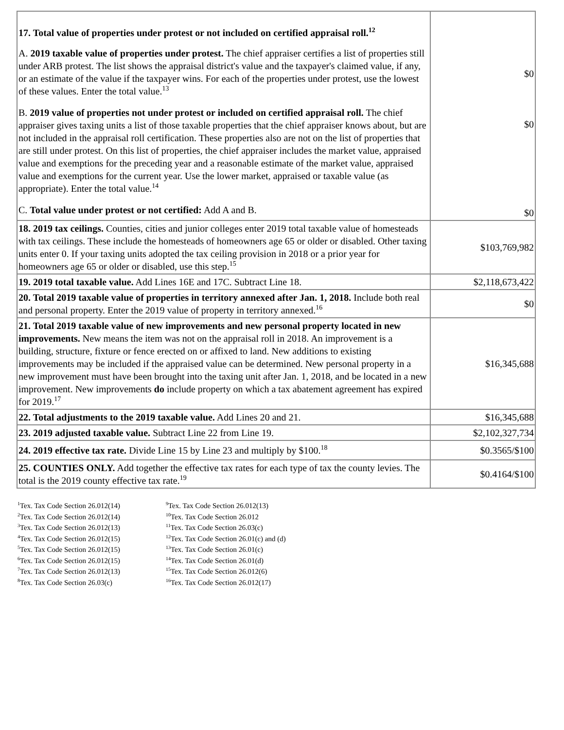| 17. Total value of properties under protest or not included on certified appraisal roll.<sup>12</sup> A. 2019 taxable value of properties under protest. The chief appraiser certifies a list of properties still under ARB protest. The list shows the appraisal district's value and the taxpayer's claimed value, if any, or an estimate of the value if the taxpayer wins. For each of the properties under protest, use the lowest of these values. Enter the total value.<sup>13</sup> B. 2019 value of properties not under protest or included on certified appraisal roll. The chief appraiser gives taxing units a list of those taxable properties that the chief appraiser knows about, but are not included in the appraisal roll certification. These properties also are not on the list of properties that are still under protest. On this list of properties, the chief appraiser includes the market value, appraised value and exemptions for the preceding year and a reasonable estimate of the market value, appraised value and exemptions for the current year. Use the lower market, appraised or taxable value (as appropriate). Enter the total value.<sup>14</sup> C. Total value under protest or not certified: Add A and B. | $0 $0 $0 |
| 18. 2019 tax ceilings. Counties, cities and junior colleges enter 2019 total taxable value of homesteads with tax ceilings. These include the homesteads of homeowners age 65 or older or disabled. Other taxing units enter 0. If your taxing units adopted the tax ceiling provision in 2018 or a prior year for homeowners age 65 or older or disabled, use this step.<sup>15</sup> | $103,769,982 |
| 19. 2019 total taxable value. Add Lines 16E and 17C. Subtract Line 18. | $2,118,673,422 |
| 20. Total 2019 taxable value of properties in territory annexed after Jan. 1, 2018. Include both real and personal property. Enter the 2019 value of property in territory annexed.<sup>16</sup> | $0 |
| 21. Total 2019 taxable value of new improvements and new personal property located in new improvements. New means the item was not on the appraisal roll in 2018. An improvement is a building, structure, fixture or fence erected on or affixed to land. New additions to existing improvements may be included if the appraised value can be determined. New personal property in a new improvement must have been brought into the taxing unit after Jan. 1, 2018, and be located in a new improvement. New improvements do include property on which a tax abatement agreement has expired for 2019.<sup>17</sup> | $16,345,688 |
| 22. Total adjustments to the 2019 taxable value. Add Lines 20 and 21. | $16,345,688 |
| 23. 2019 adjusted taxable value. Subtract Line 22 from Line 19. | $2,102,327,734 |
| 24. 2019 effective tax rate. Divide Line 15 by Line 23 and multiply by $100.<sup>18</sup> | $0.3565/$100 |
| 25. COUNTIES ONLY. Add together the effective tax rates for each type of tax the county levies. The total is the 2019 county effective tax rate.<sup>19</sup> | $0.4164/$100 |
<sup>1</sup> Tex. Tax Code Section 26.012(14)
<sup>2</sup> Tex. Tax Code Section 26.012(14)
<sup>3</sup> Tex. Tax Code Section 26.012(13)
<sup>4</sup> Tex. Tax Code Section 26.012(15)
<sup>5</sup> Tex. Tax Code Section 26.012(15)
<sup>6</sup> Tex. Tax Code Section 26.012(15)
<sup>7</sup> Tex. Tax Code Section 26.012(13)
<sup>8</sup> Tex. Tax Code Section 26.03(c)
<sup>9</sup> Tex. Tax Code Section 26.012(13)
<sup>10</sup> Tex. Tax Code Section 26.012
<sup>11</sup> Tex. Tax Code Section 26.03(c)
<sup>12</sup> Tex. Tax Code Section 26.01(c) and (d)
<sup>13</sup> Tex. Tax Code Section 26.01(c)
<sup>14</sup> Tex. Tax Code Section 26.01(d)
<sup>15</sup> Tex. Tax Code Section 26.012(6)
<sup>16</sup> Tex. Tax Code Section 26.012(17)